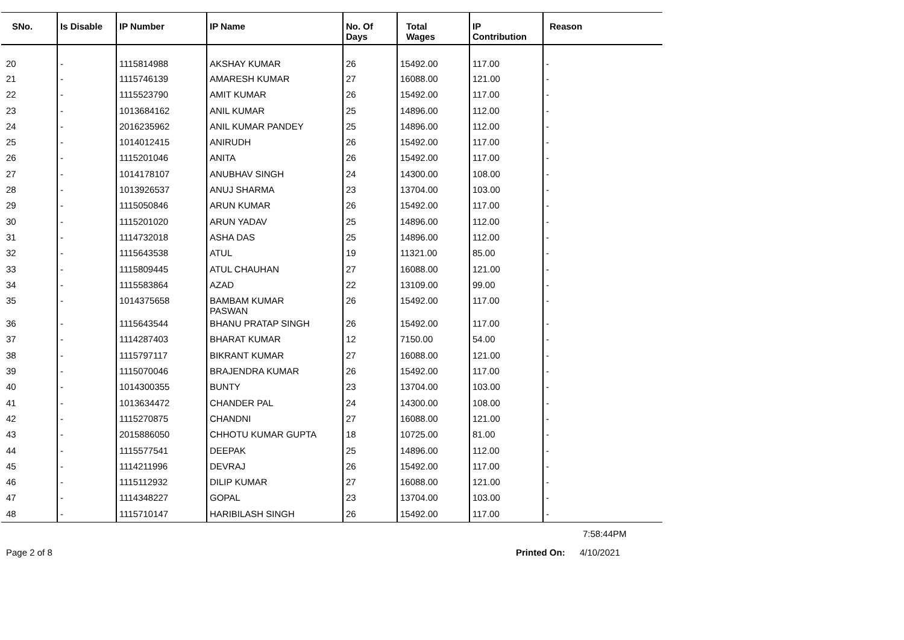| SNo. | Is Disable | IP Number | IP Name | No. Of Days | Total Wages | IP Contribution | Reason |
| --- | --- | --- | --- | --- | --- | --- | --- |
| 20 | - | 1115814988 | AKSHAY KUMAR | 26 | 15492.00 | 117.00 | - |
| 21 | - | 1115746139 | AMARESH KUMAR | 27 | 16088.00 | 121.00 | - |
| 22 | - | 1115523790 | AMIT KUMAR | 26 | 15492.00 | 117.00 | - |
| 23 | - | 1013684162 | ANIL KUMAR | 25 | 14896.00 | 112.00 | - |
| 24 | - | 2016235962 | ANIL KUMAR PANDEY | 25 | 14896.00 | 112.00 | - |
| 25 | - | 1014012415 | ANIRUDH | 26 | 15492.00 | 117.00 | - |
| 26 | - | 1115201046 | ANITA | 26 | 15492.00 | 117.00 | - |
| 27 | - | 1014178107 | ANUBHAV SINGH | 24 | 14300.00 | 108.00 | - |
| 28 | - | 1013926537 | ANUJ SHARMA | 23 | 13704.00 | 103.00 | - |
| 29 | - | 1115050846 | ARUN KUMAR | 26 | 15492.00 | 117.00 | - |
| 30 | - | 1115201020 | ARUN YADAV | 25 | 14896.00 | 112.00 | - |
| 31 | - | 1114732018 | ASHA DAS | 25 | 14896.00 | 112.00 | - |
| 32 | - | 1115643538 | ATUL | 19 | 11321.00 | 85.00 | - |
| 33 | - | 1115809445 | ATUL CHAUHAN | 27 | 16088.00 | 121.00 | - |
| 34 | - | 1115583864 | AZAD | 22 | 13109.00 | 99.00 | - |
| 35 | - | 1014375658 | BAMBAM KUMAR PASWAN | 26 | 15492.00 | 117.00 | - |
| 36 | - | 1115643544 | BHANU PRATAP SINGH | 26 | 15492.00 | 117.00 | - |
| 37 | - | 1114287403 | BHARAT KUMAR | 12 | 7150.00 | 54.00 | - |
| 38 | - | 1115797117 | BIKRANT KUMAR | 27 | 16088.00 | 121.00 | - |
| 39 | - | 1115070046 | BRAJENDRA KUMAR | 26 | 15492.00 | 117.00 | - |
| 40 | - | 1014300355 | BUNTY | 23 | 13704.00 | 103.00 | - |
| 41 | - | 1013634472 | CHANDER PAL | 24 | 14300.00 | 108.00 | - |
| 42 | - | 1115270875 | CHANDNI | 27 | 16088.00 | 121.00 | - |
| 43 | - | 2015886050 | CHHOTU KUMAR GUPTA | 18 | 10725.00 | 81.00 | - |
| 44 | - | 1115577541 | DEEPAK | 25 | 14896.00 | 112.00 | - |
| 45 | - | 1114211996 | DEVRAJ | 26 | 15492.00 | 117.00 | - |
| 46 | - | 1115112932 | DILIP KUMAR | 27 | 16088.00 | 121.00 | - |
| 47 | - | 1114348227 | GOPAL | 23 | 13704.00 | 103.00 | - |
| 48 | - | 1115710147 | HARIBILASH SINGH | 26 | 15492.00 | 117.00 | - |
7:58:44PM
Page 2 of 8 Printed On: 4/10/2021